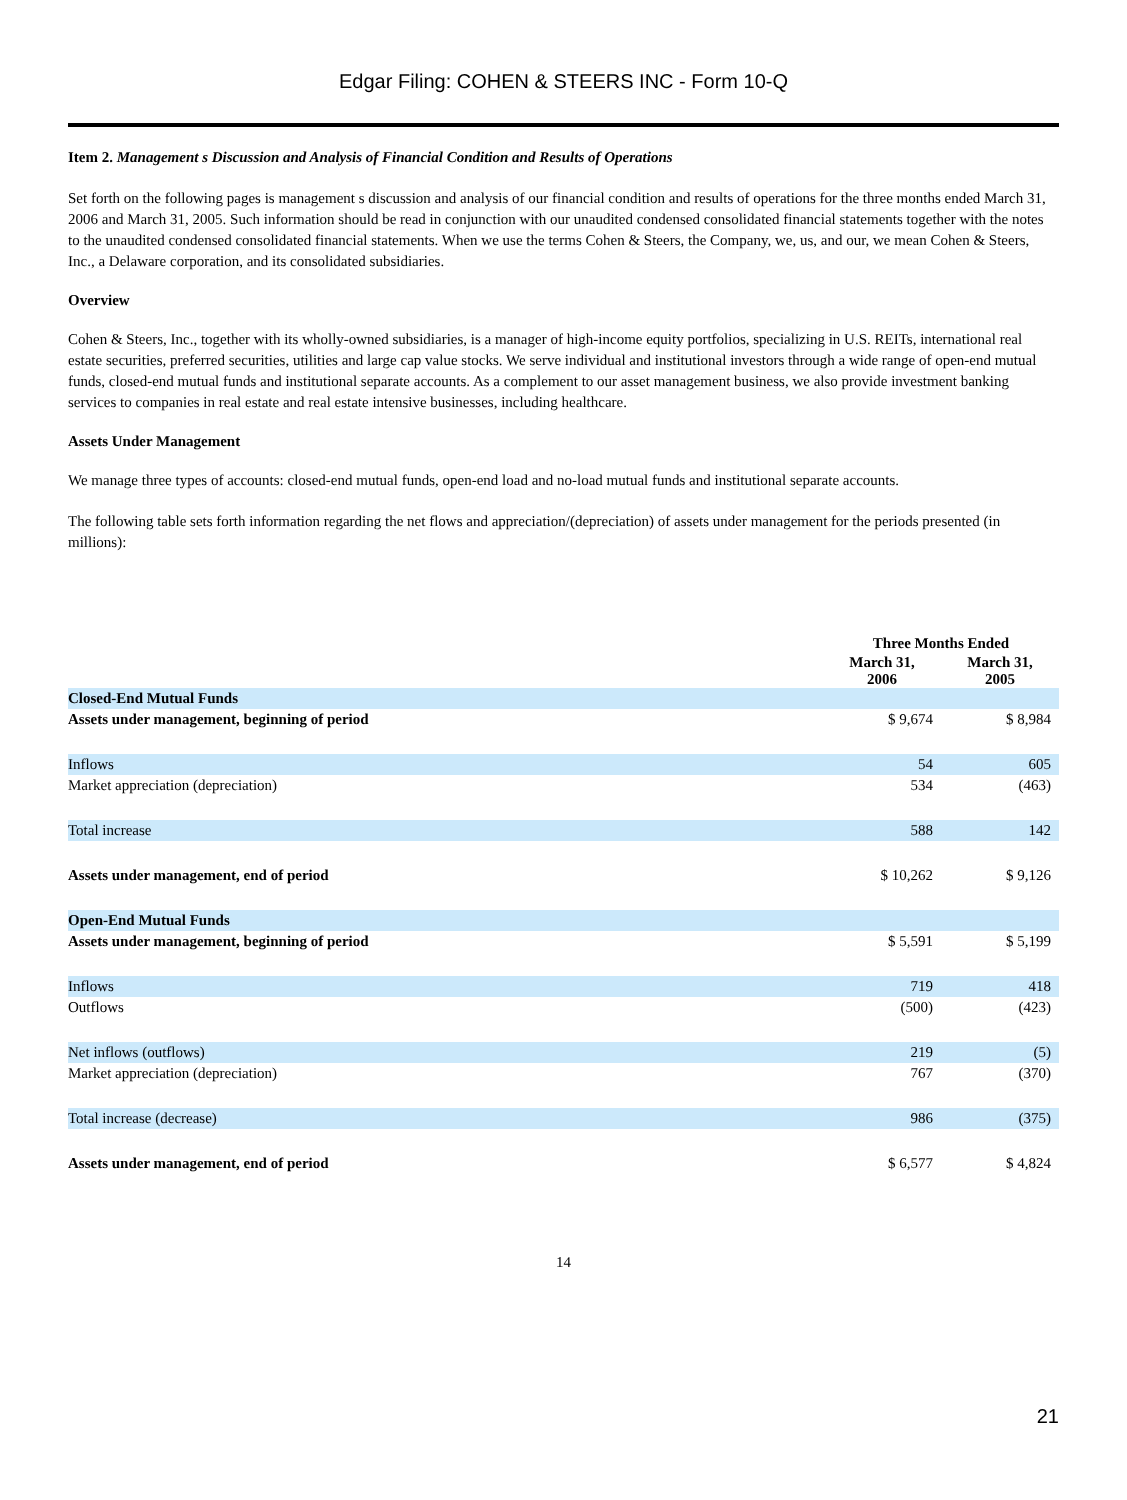Edgar Filing: COHEN & STEERS INC - Form 10-Q
Item 2. Management s Discussion and Analysis of Financial Condition and Results of Operations
Set forth on the following pages is management s discussion and analysis of our financial condition and results of operations for the three months ended March 31, 2006 and March 31, 2005. Such information should be read in conjunction with our unaudited condensed consolidated financial statements together with the notes to the unaudited condensed consolidated financial statements. When we use the terms Cohen & Steers, the Company, we, us, and our, we mean Cohen & Steers, Inc., a Delaware corporation, and its consolidated subsidiaries.
Overview
Cohen & Steers, Inc., together with its wholly-owned subsidiaries, is a manager of high-income equity portfolios, specializing in U.S. REITs, international real estate securities, preferred securities, utilities and large cap value stocks. We serve individual and institutional investors through a wide range of open-end mutual funds, closed-end mutual funds and institutional separate accounts. As a complement to our asset management business, we also provide investment banking services to companies in real estate and real estate intensive businesses, including healthcare.
Assets Under Management
We manage three types of accounts: closed-end mutual funds, open-end load and no-load mutual funds and institutional separate accounts.
The following table sets forth information regarding the net flows and appreciation/(depreciation) of assets under management for the periods presented (in millions):
| | Three Months Ended | |
| --- | --- | --- |
| | March 31, 2006 | March 31, 2005 |
| Closed-End Mutual Funds | | |
| Assets under management, beginning of period | $ 9,674 | $ 8,984 |
| Inflows | 54 | 605 |
| Market appreciation (depreciation) | 534 | (463) |
| Total increase | 588 | 142 |
| Assets under management, end of period | $ 10,262 | $ 9,126 |
| Open-End Mutual Funds | | |
| Assets under management, beginning of period | $ 5,591 | $ 5,199 |
| Inflows | 719 | 418 |
| Outflows | (500) | (423) |
| Net inflows (outflows) | 219 | (5) |
| Market appreciation (depreciation) | 767 | (370) |
| Total increase (decrease) | 986 | (375) |
| Assets under management, end of period | $ 6,577 | $ 4,824 |
14
21